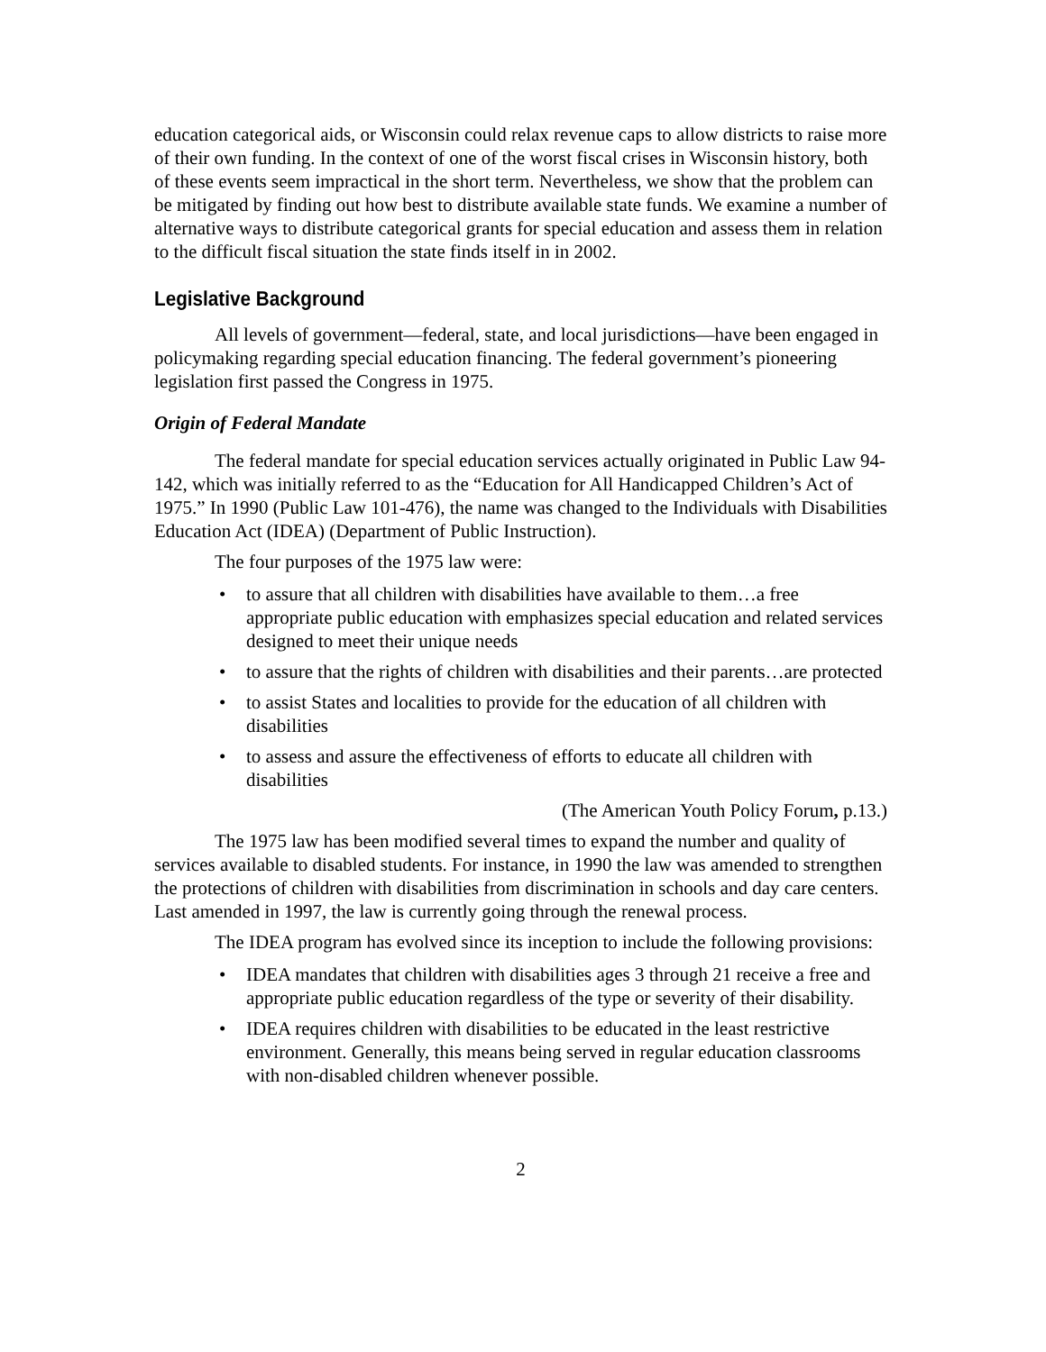education categorical aids, or Wisconsin could relax revenue caps to allow districts to raise more of their own funding. In the context of one of the worst fiscal crises in Wisconsin history, both of these events seem impractical in the short term. Nevertheless, we show that the problem can be mitigated by finding out how best to distribute available state funds. We examine a number of alternative ways to distribute categorical grants for special education and assess them in relation to the difficult fiscal situation the state finds itself in in 2002.
Legislative Background
All levels of government—federal, state, and local jurisdictions—have been engaged in policymaking regarding special education financing. The federal government’s pioneering legislation first passed the Congress in 1975.
Origin of Federal Mandate
The federal mandate for special education services actually originated in Public Law 94-142, which was initially referred to as the “Education for All Handicapped Children’s Act of 1975.” In 1990 (Public Law 101-476), the name was changed to the Individuals with Disabilities Education Act (IDEA) (Department of Public Instruction).
The four purposes of the 1975 law were:
• to assure that all children with disabilities have available to them…a free appropriate public education with emphasizes special education and related services designed to meet their unique needs
• to assure that the rights of children with disabilities and their parents…are protected
• to assist States and localities to provide for the education of all children with disabilities
• to assess and assure the effectiveness of efforts to educate all children with disabilities
(The American Youth Policy Forum, p.13.)
The 1975 law has been modified several times to expand the number and quality of services available to disabled students. For instance, in 1990 the law was amended to strengthen the protections of children with disabilities from discrimination in schools and day care centers. Last amended in 1997, the law is currently going through the renewal process.
The IDEA program has evolved since its inception to include the following provisions:
• IDEA mandates that children with disabilities ages 3 through 21 receive a free and appropriate public education regardless of the type or severity of their disability.
• IDEA requires children with disabilities to be educated in the least restrictive environment. Generally, this means being served in regular education classrooms with non-disabled children whenever possible.
2